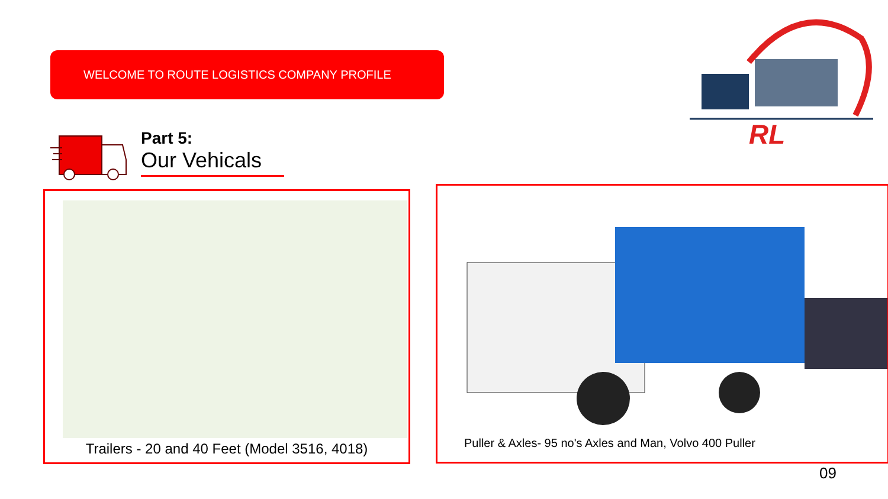WELCOME TO ROUTE LOGISTICS COMPANY PROFILE
Part 5:
Our Vehicals
RL
Trailers - 20 and 40 Feet (Model 3516, 4018) Puller & Axles- 95 no's Axles and Man, Volvo 400 Puller
09